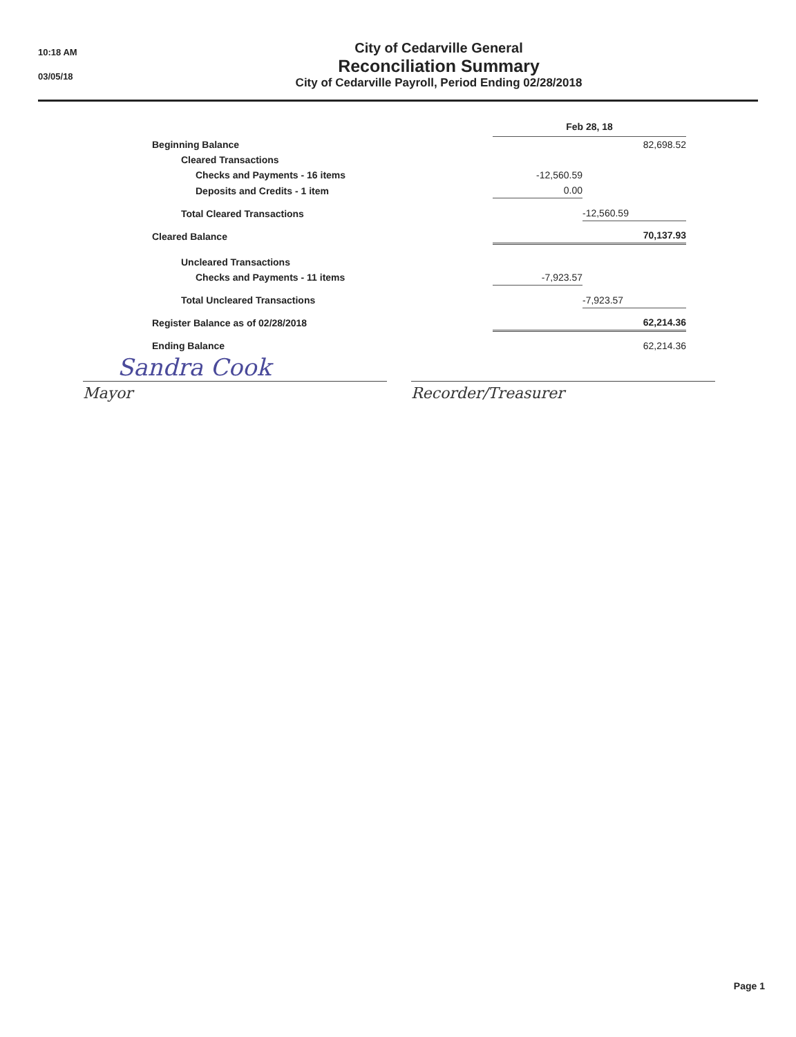10:18 AM
03/05/18
City of Cedarville General
Reconciliation Summary
City of Cedarville Payroll, Period Ending 02/28/2018
| | Feb 28, 18 | |
| --- | --- | --- |
| Beginning Balance | | 82,698.52 |
| Cleared Transactions | | |
| Checks and Payments - 16 items | -12,560.59 | |
| Deposits and Credits - 1 item | 0.00 | |
| Total Cleared Transactions | | -12,560.59 |
| Cleared Balance | | 70,137.93 |
| Uncleared Transactions | | |
| Checks and Payments - 11 items | -7,923.57 | |
| Total Uncleared Transactions | | -7,923.57 |
| Register Balance as of 02/28/2018 | | 62,214.36 |
| Ending Balance | | 62,214.36 |
Sandra Cook
Mayor Recorder/Treasurer
Page 1